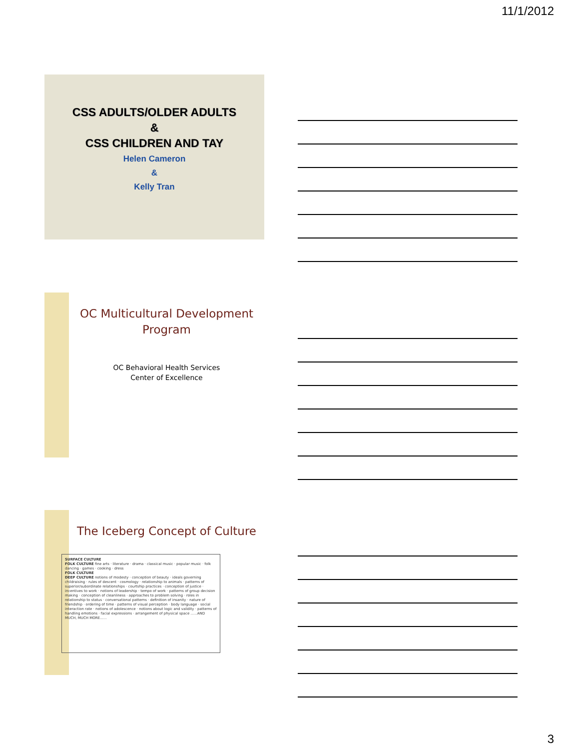11/1/2012
CSS ADULTS/OLDER ADULTS
&
CSS CHILDREN AND TAY
Helen Cameron
&
Kelly Tran
OC Multicultural Development Program
OC Behavioral Health Services
Center of Excellence
The Iceberg Concept of Culture
SURFACE CULTURE
FOLK CULTURE fine arts · literature · drama · classical music · popular music · folk dancing · games · cooking · dress
FOLK CULTURE
DEEP CULTURE notions of modesty · conception of beauty · ideals governing childraising · rules of descent · cosmology · relationship to animals · patterns of superior/subordinate relationships · courtship practices · conception of justice · incentives to work · notions of leadership · tempo of work · patterns of group decision making · conception of cleanliness · approaches to problem solving · roles in relationship to status · conversational patterns · definition of insanity · nature of friendship · ordering of time · patterns of visual perception · body language · social interaction rate · notions of adolescence · notions about logic and validity · patterns of handling emotions · facial expressions · arrangement of physical space ......AND MUCH, MUCH MORE......
3